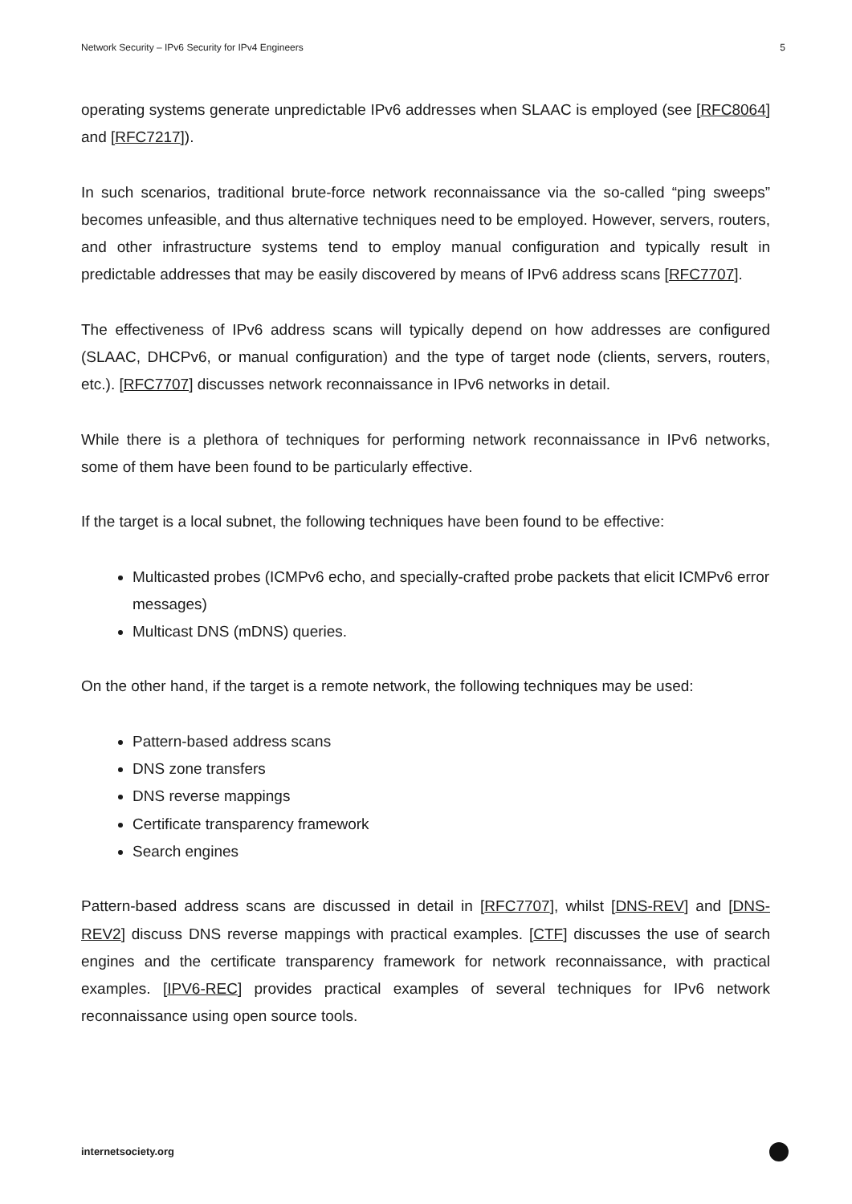Network Security – IPv6 Security for IPv4 Engineers 5
operating systems generate unpredictable IPv6 addresses when SLAAC is employed (see [RFC8064] and [RFC7217]).
In such scenarios, traditional brute-force network reconnaissance via the so-called “ping sweeps” becomes unfeasible, and thus alternative techniques need to be employed. However, servers, routers, and other infrastructure systems tend to employ manual configuration and typically result in predictable addresses that may be easily discovered by means of IPv6 address scans [RFC7707].
The effectiveness of IPv6 address scans will typically depend on how addresses are configured (SLAAC, DHCPv6, or manual configuration) and the type of target node (clients, servers, routers, etc.). [RFC7707] discusses network reconnaissance in IPv6 networks in detail.
While there is a plethora of techniques for performing network reconnaissance in IPv6 networks, some of them have been found to be particularly effective.
If the target is a local subnet, the following techniques have been found to be effective:
Multicasted probes (ICMPv6 echo, and specially-crafted probe packets that elicit ICMPv6 error messages)
Multicast DNS (mDNS) queries.
On the other hand, if the target is a remote network, the following techniques may be used:
Pattern-based address scans
DNS zone transfers
DNS reverse mappings
Certificate transparency framework
Search engines
Pattern-based address scans are discussed in detail in [RFC7707], whilst [DNS-REV] and [DNS-REV2] discuss DNS reverse mappings with practical examples. [CTF] discusses the use of search engines and the certificate transparency framework for network reconnaissance, with practical examples. [IPV6-REC] provides practical examples of several techniques for IPv6 network reconnaissance using open source tools.
internetsociety.org